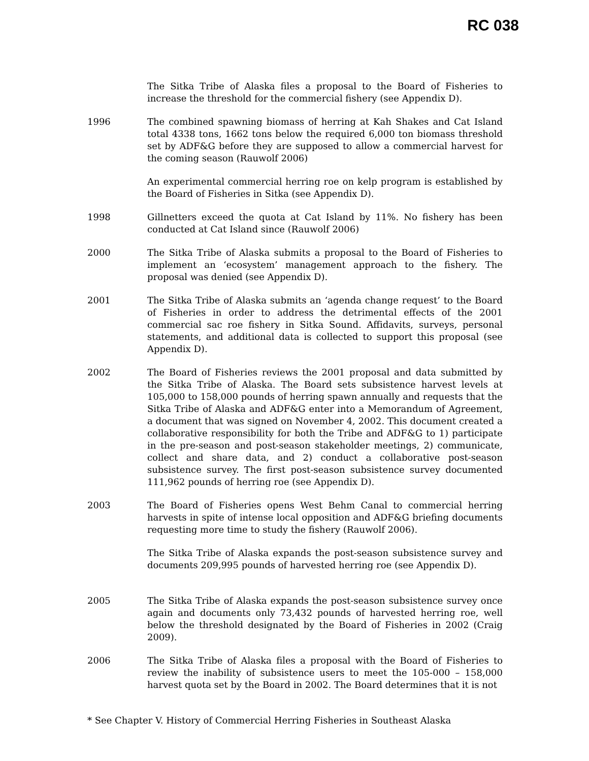RC 038
The Sitka Tribe of Alaska files a proposal to the Board of Fisheries to increase the threshold for the commercial fishery (see Appendix D).
1996 The combined spawning biomass of herring at Kah Shakes and Cat Island total 4338 tons, 1662 tons below the required 6,000 ton biomass threshold set by ADF&G before they are supposed to allow a commercial harvest for the coming season (Rauwolf 2006)
An experimental commercial herring roe on kelp program is established by the Board of Fisheries in Sitka (see Appendix D).
1998 Gillnetters exceed the quota at Cat Island by 11%. No fishery has been conducted at Cat Island since (Rauwolf 2006)
2000 The Sitka Tribe of Alaska submits a proposal to the Board of Fisheries to implement an ‘ecosystem’ management approach to the fishery. The proposal was denied (see Appendix D).
2001 The Sitka Tribe of Alaska submits an ‘agenda change request’ to the Board of Fisheries in order to address the detrimental effects of the 2001 commercial sac roe fishery in Sitka Sound. Affidavits, surveys, personal statements, and additional data is collected to support this proposal (see Appendix D).
2002 The Board of Fisheries reviews the 2001 proposal and data submitted by the Sitka Tribe of Alaska. The Board sets subsistence harvest levels at 105,000 to 158,000 pounds of herring spawn annually and requests that the Sitka Tribe of Alaska and ADF&G enter into a Memorandum of Agreement, a document that was signed on November 4, 2002. This document created a collaborative responsibility for both the Tribe and ADF&G to 1) participate in the pre-season and post-season stakeholder meetings, 2) communicate, collect and share data, and 2) conduct a collaborative post-season subsistence survey. The first post-season subsistence survey documented 111,962 pounds of herring roe (see Appendix D).
2003 The Board of Fisheries opens West Behm Canal to commercial herring harvests in spite of intense local opposition and ADF&G briefing documents requesting more time to study the fishery (Rauwolf 2006).
The Sitka Tribe of Alaska expands the post-season subsistence survey and documents 209,995 pounds of harvested herring roe (see Appendix D).
2005 The Sitka Tribe of Alaska expands the post-season subsistence survey once again and documents only 73,432 pounds of harvested herring roe, well below the threshold designated by the Board of Fisheries in 2002 (Craig 2009).
2006 The Sitka Tribe of Alaska files a proposal with the Board of Fisheries to review the inability of subsistence users to meet the 105-000 – 158,000 harvest quota set by the Board in 2002. The Board determines that it is not
* See Chapter V. History of Commercial Herring Fisheries in Southeast Alaska